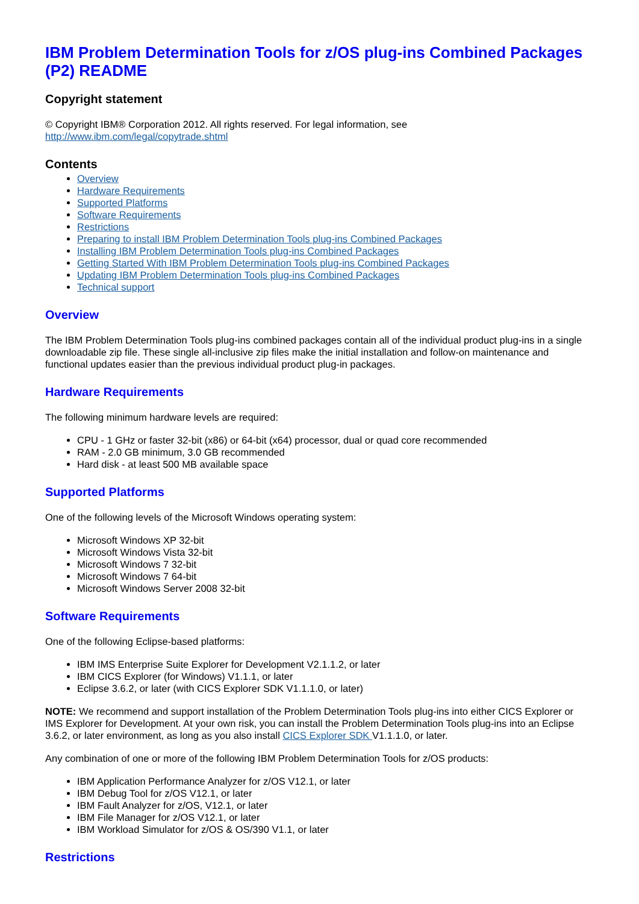IBM Problem Determination Tools for z/OS plug-ins Combined Packages (P2) README
Copyright statement
© Copyright IBM® Corporation 2012. All rights reserved. For legal information, see http://www.ibm.com/legal/copytrade.shtml
Contents
Overview
Hardware Requirements
Supported Platforms
Software Requirements
Restrictions
Preparing to install IBM Problem Determination Tools plug-ins Combined Packages
Installing IBM Problem Determination Tools plug-ins Combined Packages
Getting Started With IBM Problem Determination Tools plug-ins Combined Packages
Updating IBM Problem Determination Tools plug-ins Combined Packages
Technical support
Overview
The IBM Problem Determination Tools plug-ins combined packages contain all of the individual product plug-ins in a single downloadable zip file. These single all-inclusive zip files make the initial installation and follow-on maintenance and functional updates easier than the previous individual product plug-in packages.
Hardware Requirements
The following minimum hardware levels are required:
CPU - 1 GHz or faster 32-bit (x86) or 64-bit (x64) processor, dual or quad core recommended
RAM - 2.0 GB minimum, 3.0 GB recommended
Hard disk - at least 500 MB available space
Supported Platforms
One of the following levels of the Microsoft Windows operating system:
Microsoft Windows XP 32-bit
Microsoft Windows Vista 32-bit
Microsoft Windows 7 32-bit
Microsoft Windows 7 64-bit
Microsoft Windows Server 2008 32-bit
Software Requirements
One of the following Eclipse-based platforms:
IBM IMS Enterprise Suite Explorer for Development V2.1.1.2, or later
IBM CICS Explorer (for Windows) V1.1.1, or later
Eclipse 3.6.2, or later (with CICS Explorer SDK V1.1.1.0, or later)
NOTE: We recommend and support installation of the Problem Determination Tools plug-ins into either CICS Explorer or IMS Explorer for Development. At your own risk, you can install the Problem Determination Tools plug-ins into an Eclipse 3.6.2, or later environment, as long as you also install CICS Explorer SDK V1.1.1.0, or later.
Any combination of one or more of the following IBM Problem Determination Tools for z/OS products:
IBM Application Performance Analyzer for z/OS V12.1, or later
IBM Debug Tool for z/OS V12.1, or later
IBM Fault Analyzer for z/OS, V12.1, or later
IBM File Manager for z/OS V12.1, or later
IBM Workload Simulator for z/OS & OS/390 V1.1, or later
Restrictions